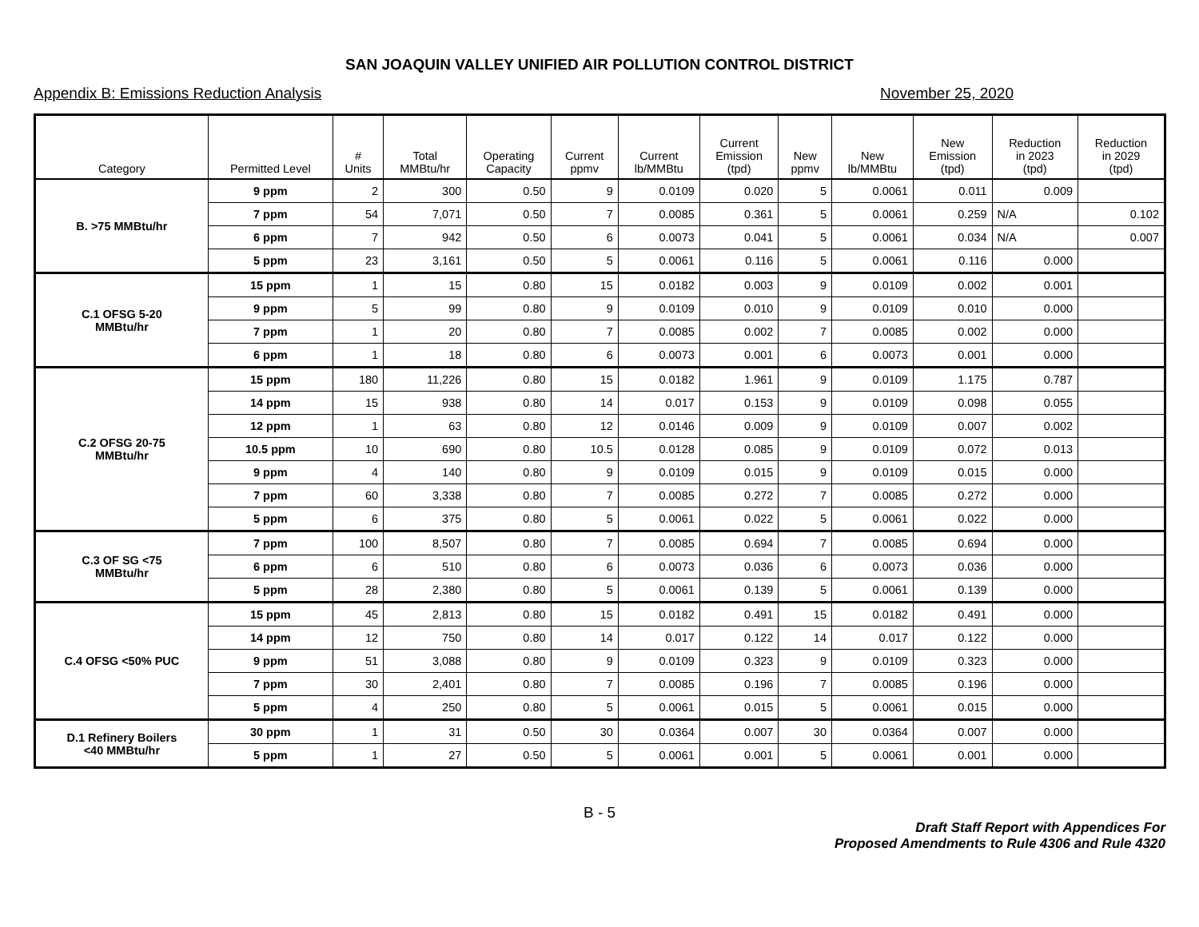SAN JOAQUIN VALLEY UNIFIED AIR POLLUTION CONTROL DISTRICT
Appendix B: Emissions Reduction Analysis November 25, 2020
| Category | Permitted Level | # Units | Total MMBtu/hr | Operating Capacity | Current ppmv | Current lb/MMBtu | Current Emission (tpd) | New ppmv | New lb/MMBtu | New Emission (tpd) | Reduction in 2023 (tpd) | Reduction in 2029 (tpd) |
| --- | --- | --- | --- | --- | --- | --- | --- | --- | --- | --- | --- | --- |
| B. >75 MMBtu/hr | 9 ppm | 2 | 300 | 0.50 | 9 | 0.0109 | 0.020 | 5 | 0.0061 | 0.011 | 0.009 | |
| | 7 ppm | 54 | 7,071 | 0.50 | 7 | 0.0085 | 0.361 | 5 | 0.0061 | 0.259 | N/A | 0.102 |
| | 6 ppm | 7 | 942 | 0.50 | 6 | 0.0073 | 0.041 | 5 | 0.0061 | 0.034 | N/A | 0.007 |
| | 5 ppm | 23 | 3,161 | 0.50 | 5 | 0.0061 | 0.116 | 5 | 0.0061 | 0.116 | 0.000 | |
| C.1 OFSG 5-20 MMBtu/hr | 15 ppm | 1 | 15 | 0.80 | 15 | 0.0182 | 0.003 | 9 | 0.0109 | 0.002 | 0.001 | |
| | 9 ppm | 5 | 99 | 0.80 | 9 | 0.0109 | 0.010 | 9 | 0.0109 | 0.010 | 0.000 | |
| | 7 ppm | 1 | 20 | 0.80 | 7 | 0.0085 | 0.002 | 7 | 0.0085 | 0.002 | 0.000 | |
| | 6 ppm | 1 | 18 | 0.80 | 6 | 0.0073 | 0.001 | 6 | 0.0073 | 0.001 | 0.000 | |
| C.2 OFSG 20-75 MMBtu/hr | 15 ppm | 180 | 11,226 | 0.80 | 15 | 0.0182 | 1.961 | 9 | 0.0109 | 1.175 | 0.787 | |
| | 14 ppm | 15 | 938 | 0.80 | 14 | 0.017 | 0.153 | 9 | 0.0109 | 0.098 | 0.055 | |
| | 12 ppm | 1 | 63 | 0.80 | 12 | 0.0146 | 0.009 | 9 | 0.0109 | 0.007 | 0.002 | |
| | 10.5 ppm | 10 | 690 | 0.80 | 10.5 | 0.0128 | 0.085 | 9 | 0.0109 | 0.072 | 0.013 | |
| | 9 ppm | 4 | 140 | 0.80 | 9 | 0.0109 | 0.015 | 9 | 0.0109 | 0.015 | 0.000 | |
| | 7 ppm | 60 | 3,338 | 0.80 | 7 | 0.0085 | 0.272 | 7 | 0.0085 | 0.272 | 0.000 | |
| | 5 ppm | 6 | 375 | 0.80 | 5 | 0.0061 | 0.022 | 5 | 0.0061 | 0.022 | 0.000 | |
| C.3 OF SG <75 MMBtu/hr | 7 ppm | 100 | 8,507 | 0.80 | 7 | 0.0085 | 0.694 | 7 | 0.0085 | 0.694 | 0.000 | |
| | 6 ppm | 6 | 510 | 0.80 | 6 | 0.0073 | 0.036 | 6 | 0.0073 | 0.036 | 0.000 | |
| | 5 ppm | 28 | 2,380 | 0.80 | 5 | 0.0061 | 0.139 | 5 | 0.0061 | 0.139 | 0.000 | |
| C.4 OFSG <50% PUC | 15 ppm | 45 | 2,813 | 0.80 | 15 | 0.0182 | 0.491 | 15 | 0.0182 | 0.491 | 0.000 | |
| | 14 ppm | 12 | 750 | 0.80 | 14 | 0.017 | 0.122 | 14 | 0.017 | 0.122 | 0.000 | |
| | 9 ppm | 51 | 3,088 | 0.80 | 9 | 0.0109 | 0.323 | 9 | 0.0109 | 0.323 | 0.000 | |
| | 7 ppm | 30 | 2,401 | 0.80 | 7 | 0.0085 | 0.196 | 7 | 0.0085 | 0.196 | 0.000 | |
| | 5 ppm | 4 | 250 | 0.80 | 5 | 0.0061 | 0.015 | 5 | 0.0061 | 0.015 | 0.000 | |
| D.1 Refinery Boilers <40 MMBtu/hr | 30 ppm | 1 | 31 | 0.50 | 30 | 0.0364 | 0.007 | 30 | 0.0364 | 0.007 | 0.000 | |
| | 5 ppm | 1 | 27 | 0.50 | 5 | 0.0061 | 0.001 | 5 | 0.0061 | 0.001 | 0.000 | |
B - 5
Draft Staff Report with Appendices For
Proposed Amendments to Rule 4306 and Rule 4320